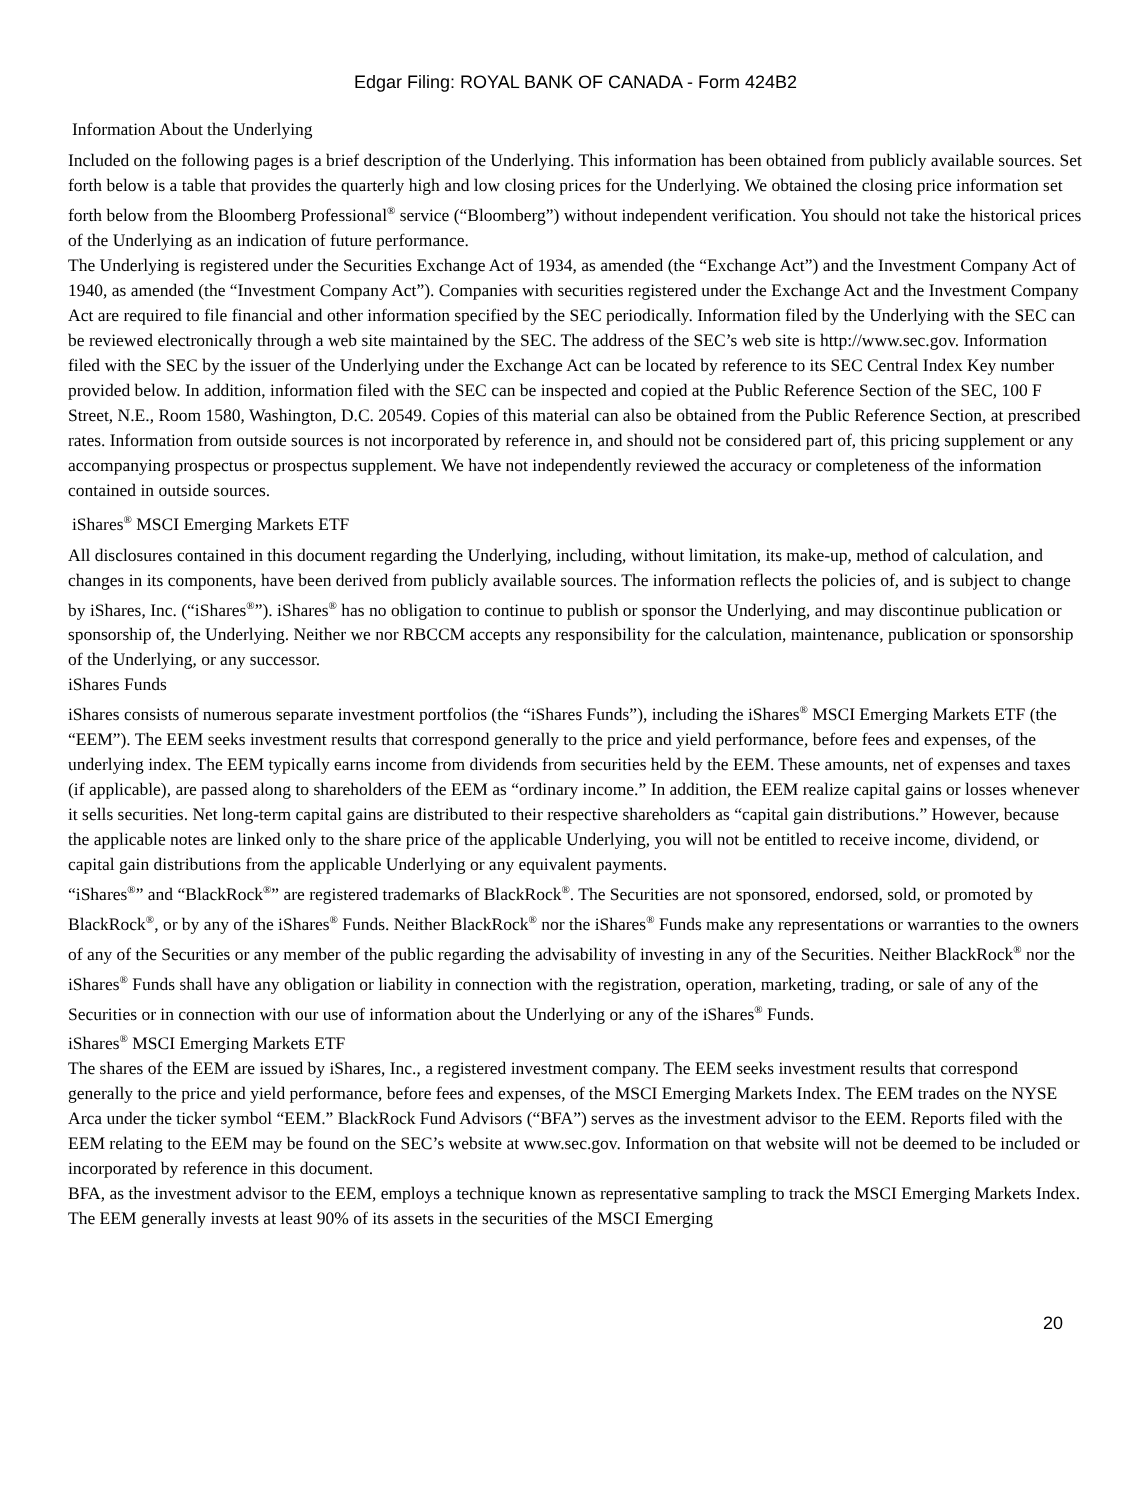Edgar Filing: ROYAL BANK OF CANADA - Form 424B2
Information About the Underlying
Included on the following pages is a brief description of the Underlying. This information has been obtained from publicly available sources. Set forth below is a table that provides the quarterly high and low closing prices for the Underlying. We obtained the closing price information set forth below from the Bloomberg Professional<sup>®</sup> service (“Bloomberg”) without independent verification. You should not take the historical prices of the Underlying as an indication of future performance.
The Underlying is registered under the Securities Exchange Act of 1934, as amended (the “Exchange Act”) and the Investment Company Act of 1940, as amended (the “Investment Company Act”). Companies with securities registered under the Exchange Act and the Investment Company Act are required to file financial and other information specified by the SEC periodically. Information filed by the Underlying with the SEC can be reviewed electronically through a web site maintained by the SEC. The address of the SEC’s web site is http://www.sec.gov. Information filed with the SEC by the issuer of the Underlying under the Exchange Act can be located by reference to its SEC Central Index Key number provided below. In addition, information filed with the SEC can be inspected and copied at the Public Reference Section of the SEC, 100 F Street, N.E., Room 1580, Washington, D.C. 20549. Copies of this material can also be obtained from the Public Reference Section, at prescribed rates. Information from outside sources is not incorporated by reference in, and should not be considered part of, this pricing supplement or any accompanying prospectus or prospectus supplement. We have not independently reviewed the accuracy or completeness of the information contained in outside sources.
iShares<sup>®</sup> MSCI Emerging Markets ETF
All disclosures contained in this document regarding the Underlying, including, without limitation, its make-up, method of calculation, and changes in its components, have been derived from publicly available sources. The information reflects the policies of, and is subject to change by iShares, Inc. (“iShares<sup>®</sup>”). iShares<sup>®</sup> has no obligation to continue to publish or sponsor the Underlying, and may discontinue publication or sponsorship of, the Underlying. Neither we nor RBCCM accepts any responsibility for the calculation, maintenance, publication or sponsorship of the Underlying, or any successor.
iShares Funds
iShares consists of numerous separate investment portfolios (the “iShares Funds”), including the iShares<sup>®</sup> MSCI Emerging Markets ETF (the “EEM”). The EEM seeks investment results that correspond generally to the price and yield performance, before fees and expenses, of the underlying index. The EEM typically earns income from dividends from securities held by the EEM. These amounts, net of expenses and taxes (if applicable), are passed along to shareholders of the EEM as “ordinary income.” In addition, the EEM realize capital gains or losses whenever it sells securities. Net long-term capital gains are distributed to their respective shareholders as “capital gain distributions.” However, because the applicable notes are linked only to the share price of the applicable Underlying, you will not be entitled to receive income, dividend, or capital gain distributions from the applicable Underlying or any equivalent payments.
“iShares<sup>®</sup>” and “BlackRock<sup>®</sup>” are registered trademarks of BlackRock<sup>®</sup>. The Securities are not sponsored, endorsed, sold, or promoted by BlackRock<sup>®</sup>, or by any of the iShares<sup>®</sup> Funds. Neither BlackRock<sup>®</sup> nor the iShares<sup>®</sup> Funds make any representations or warranties to the owners of any of the Securities or any member of the public regarding the advisability of investing in any of the Securities. Neither BlackRock<sup>®</sup> nor the iShares<sup>®</sup> Funds shall have any obligation or liability in connection with the registration, operation, marketing, trading, or sale of any of the Securities or in connection with our use of information about the Underlying or any of the iShares<sup>®</sup> Funds.
iShares<sup>®</sup> MSCI Emerging Markets ETF
The shares of the EEM are issued by iShares, Inc., a registered investment company. The EEM seeks investment results that correspond generally to the price and yield performance, before fees and expenses, of the MSCI Emerging Markets Index. The EEM trades on the NYSE Arca under the ticker symbol “EEM.” BlackRock Fund Advisors (“BFA”) serves as the investment advisor to the EEM. Reports filed with the EEM relating to the EEM may be found on the SEC’s website at www.sec.gov. Information on that website will not be deemed to be included or incorporated by reference in this document.
BFA, as the investment advisor to the EEM, employs a technique known as representative sampling to track the MSCI Emerging Markets Index. The EEM generally invests at least 90% of its assets in the securities of the MSCI Emerging
20